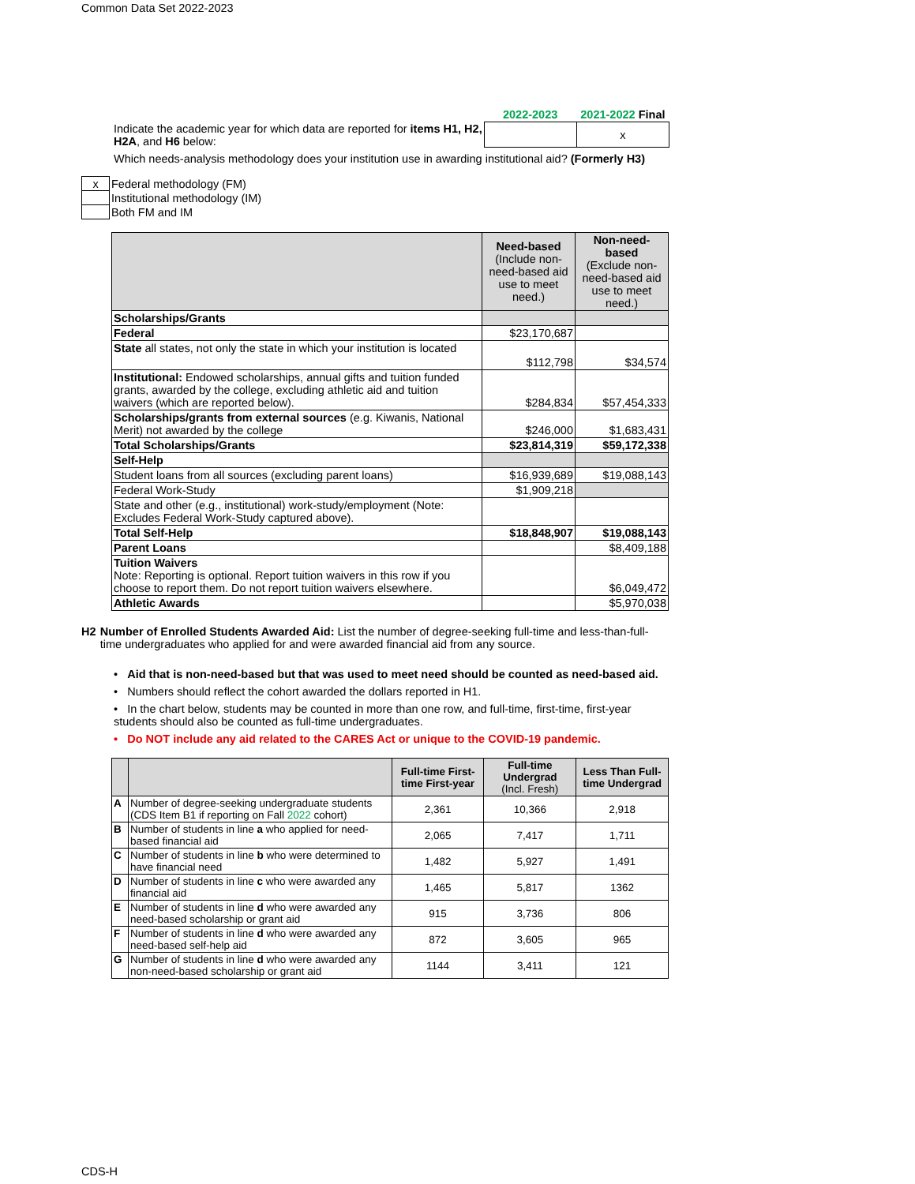Common Data Set 2022-2023
| | 2022-2023 | 2021-2022 Final |
| Indicate the academic year for which data are reported for items H1, H2, H2A , and H6 below: | | x |
Which needs-analysis methodology does your institution use in awarding institutional aid? (Formerly H3)
| x | Federal methodology (FM) |
| | Institutional methodology (IM) |
| | Both FM and IM |
| | Need-based (Include non-need-based aid use to meet need.) | Non-need-based (Exclude non-need-based aid use to meet need.) |
| Scholarships/Grants | | |
| Federal | $23,170,687 | |
| State all states, not only the state in which your institution is located | $112,798 | $34,574 |
| Institutional: Endowed scholarships, annual gifts and tuition funded grants, awarded by the college, excluding athletic aid and tuition waivers (which are reported below). | $284,834 | $57,454,333 |
| Scholarships/grants from external sources (e.g. Kiwanis, National Merit) not awarded by the college | $246,000 | $1,683,431 |
| Total Scholarships/Grants | $23,814,319 | $59,172,338 |
| Self-Help | | |
| Student loans from all sources (excluding parent loans) | $16,939,689 | $19,088,143 |
| Federal Work-Study | $1,909,218 | |
| State and other (e.g., institutional) work-study/employment (Note: Excludes Federal Work-Study captured above). | | |
| Total Self-Help | $18,848,907 | $19,088,143 |
| Parent Loans | | $8,409,188 |
| Tuition Waivers Note: Reporting is optional. Report tuition waivers in this row if you choose to report them. Do not report tuition waivers elsewhere. | | $6,049,472 |
| Athletic Awards | | $5,970,038 |
H2 Number of Enrolled Students Awarded Aid: List the number of degree-seeking full-time and less-than-full-time undergraduates who applied for and were awarded financial aid from any source.
• Aid that is non-need-based but that was used to meet need should be counted as need-based aid.
• Numbers should reflect the cohort awarded the dollars reported in H1.
• In the chart below, students may be counted in more than one row, and full-time, first-time, first-year students should also be counted as full-time undergraduates.
• Do NOT include any aid related to the CARES Act or unique to the COVID-19 pandemic.
| | | Full-time First-time First-year | Full-time Undergrad (Incl. Fresh) | Less Than Full-time Undergrad |
| A | Number of degree-seeking undergraduate students (CDS Item B1 if reporting on Fall 2022 cohort) | 2,361 | 10,366 | 2,918 |
| B | Number of students in line a who applied for need-based financial aid | 2,065 | 7,417 | 1,711 |
| C | Number of students in line b who were determined to have financial need | 1,482 | 5,927 | 1,491 |
| D | Number of students in line c who were awarded any financial aid | 1,465 | 5,817 | 1362 |
| E | Number of students in line d who were awarded any need-based scholarship or grant aid | 915 | 3,736 | 806 |
| F | Number of students in line d who were awarded any need-based self-help aid | 872 | 3,605 | 965 |
| G | Number of students in line d who were awarded any non-need-based scholarship or grant aid | 1144 | 3,411 | 121 |
CDS-H